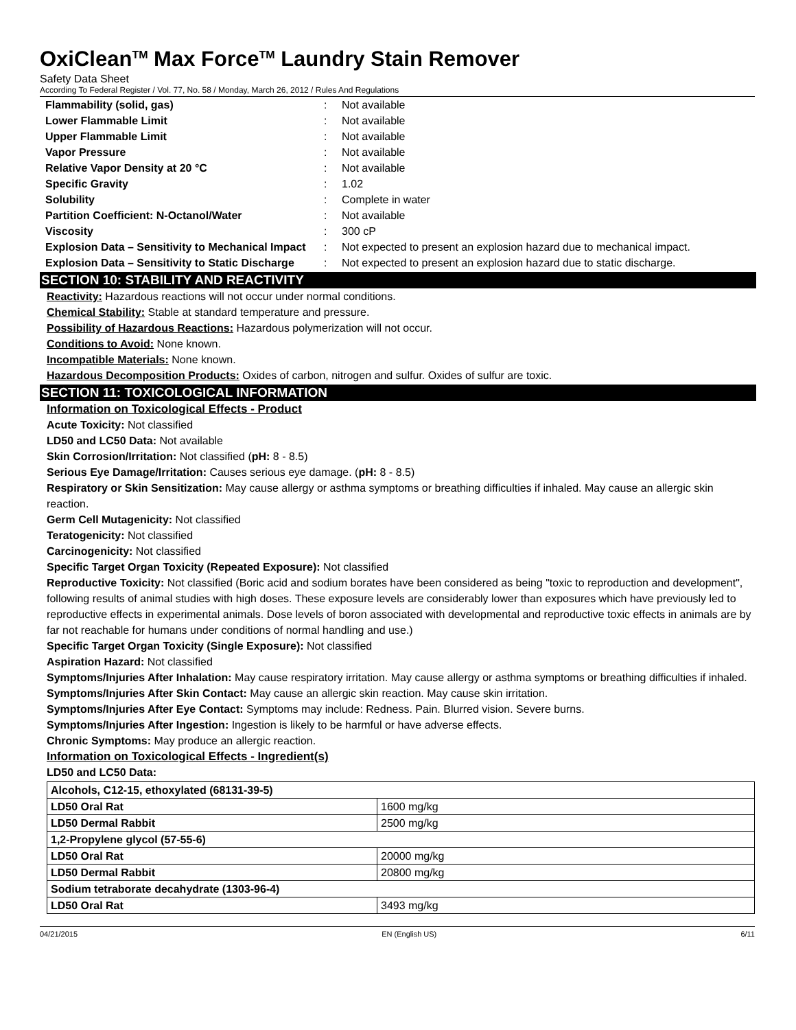OxiClean<sup>TM</sup> Max Force<sup>TM</sup> Laundry Stain Remover
Safety Data Sheet
According To Federal Register / Vol. 77, No. 58 / Monday, March 26, 2012 / Rules And Regulations
| Flammability (solid, gas) | : | Not available |
| Lower Flammable Limit | : | Not available |
| Upper Flammable Limit | : | Not available |
| Vapor Pressure | : | Not available |
| Relative Vapor Density at 20 °C | : | Not available |
| Specific Gravity | : | 1.02 |
| Solubility | : | Complete in water |
| Partition Coefficient: N-Octanol/Water | : | Not available |
| Viscosity | : | 300 cP |
| Explosion Data – Sensitivity to Mechanical Impact | : | Not expected to present an explosion hazard due to mechanical impact. |
| Explosion Data – Sensitivity to Static Discharge | : | Not expected to present an explosion hazard due to static discharge. |
SECTION 10: STABILITY AND REACTIVITY
Reactivity: Hazardous reactions will not occur under normal conditions.
Chemical Stability: Stable at standard temperature and pressure.
Possibility of Hazardous Reactions: Hazardous polymerization will not occur.
Conditions to Avoid: None known.
Incompatible Materials: None known.
Hazardous Decomposition Products: Oxides of carbon, nitrogen and sulfur. Oxides of sulfur are toxic.
SECTION 11: TOXICOLOGICAL INFORMATION
Information on Toxicological Effects - Product
Acute Toxicity: Not classified
LD50 and LC50 Data: Not available
Skin Corrosion/Irritation: Not classified (pH: 8 - 8.5)
Serious Eye Damage/Irritation: Causes serious eye damage. (pH: 8 - 8.5)
Respiratory or Skin Sensitization: May cause allergy or asthma symptoms or breathing difficulties if inhaled. May cause an allergic skin reaction.
Germ Cell Mutagenicity: Not classified
Teratogenicity: Not classified
Carcinogenicity: Not classified
Specific Target Organ Toxicity (Repeated Exposure): Not classified
Reproductive Toxicity: Not classified (Boric acid and sodium borates have been considered as being "toxic to reproduction and development", following results of animal studies with high doses. These exposure levels are considerably lower than exposures which have previously led to reproductive effects in experimental animals. Dose levels of boron associated with developmental and reproductive toxic effects in animals are by far not reachable for humans under conditions of normal handling and use.)
Specific Target Organ Toxicity (Single Exposure): Not classified
Aspiration Hazard: Not classified
Symptoms/Injuries After Inhalation: May cause respiratory irritation. May cause allergy or asthma symptoms or breathing difficulties if inhaled.
Symptoms/Injuries After Skin Contact: May cause an allergic skin reaction. May cause skin irritation.
Symptoms/Injuries After Eye Contact: Symptoms may include: Redness. Pain. Blurred vision. Severe burns.
Symptoms/Injuries After Ingestion: Ingestion is likely to be harmful or have adverse effects.
Chronic Symptoms: May produce an allergic reaction.
Information on Toxicological Effects - Ingredient(s)
LD50 and LC50 Data:
| Alcohols, C12-15, ethoxylated (68131-39-5) | |
| --- | --- |
| LD50 Oral Rat | 1600 mg/kg |
| LD50 Dermal Rabbit | 2500 mg/kg |
| 1,2-Propylene glycol (57-55-6) | |
| LD50 Oral Rat | 20000 mg/kg |
| LD50 Dermal Rabbit | 20800 mg/kg |
| Sodium tetraborate decahydrate (1303-96-4) | |
| LD50 Oral Rat | 3493 mg/kg |
04/21/2015 EN (English US) 6/11